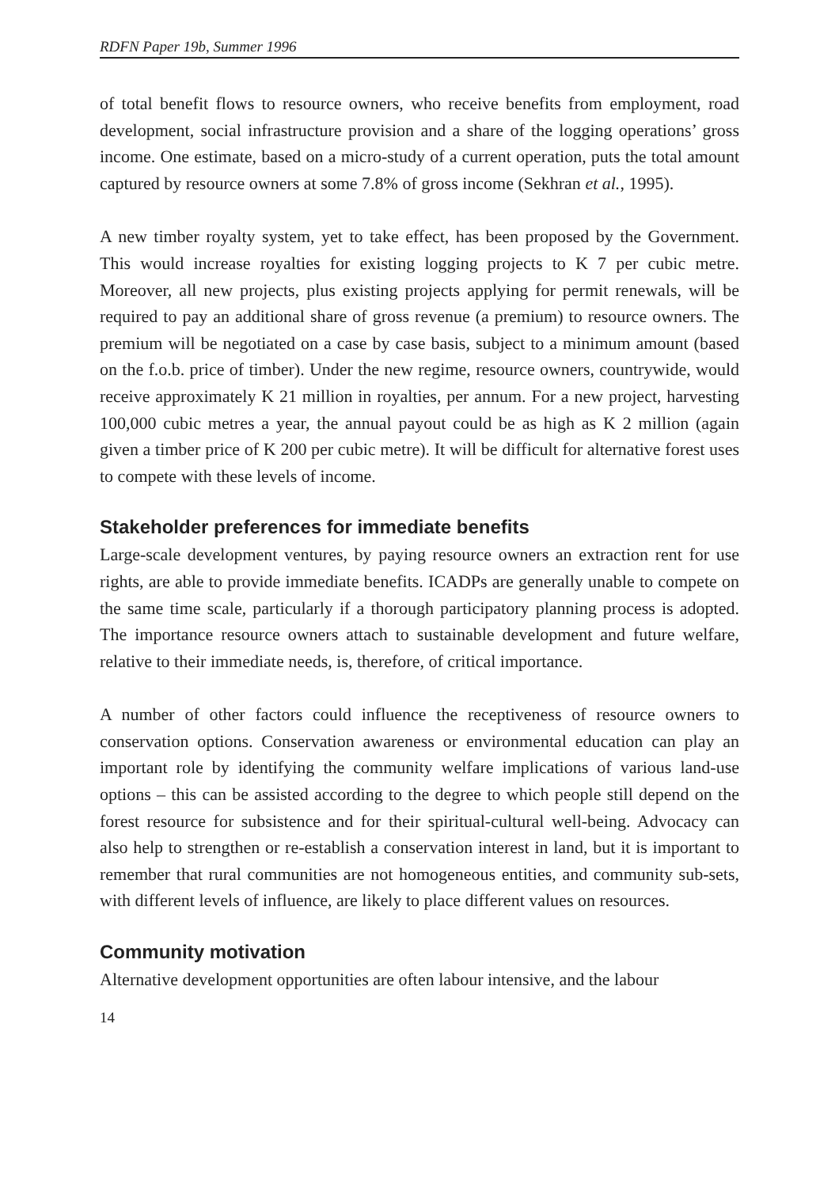RDFN Paper 19b, Summer 1996
of total benefit flows to resource owners, who receive benefits from employment, road development, social infrastructure provision and a share of the logging operations’ gross income. One estimate, based on a micro-study of a current operation, puts the total amount captured by resource owners at some 7.8% of gross income (Sekhran et al., 1995).
A new timber royalty system, yet to take effect, has been proposed by the Government. This would increase royalties for existing logging projects to K 7 per cubic metre. Moreover, all new projects, plus existing projects applying for permit renewals, will be required to pay an additional share of gross revenue (a premium) to resource owners. The premium will be negotiated on a case by case basis, subject to a minimum amount (based on the f.o.b. price of timber). Under the new regime, resource owners, countrywide, would receive approximately K 21 million in royalties, per annum. For a new project, harvesting 100,000 cubic metres a year, the annual payout could be as high as K 2 million (again given a timber price of K 200 per cubic metre). It will be difficult for alternative forest uses to compete with these levels of income.
Stakeholder preferences for immediate benefits
Large-scale development ventures, by paying resource owners an extraction rent for use rights, are able to provide immediate benefits. ICADPs are generally unable to compete on the same time scale, particularly if a thorough participatory planning process is adopted. The importance resource owners attach to sustainable development and future welfare, relative to their immediate needs, is, therefore, of critical importance.
A number of other factors could influence the receptiveness of resource owners to conservation options. Conservation awareness or environmental education can play an important role by identifying the community welfare implications of various land-use options – this can be assisted according to the degree to which people still depend on the forest resource for subsistence and for their spiritual-cultural well-being. Advocacy can also help to strengthen or re-establish a conservation interest in land, but it is important to remember that rural communities are not homogeneous entities, and community sub-sets, with different levels of influence, are likely to place different values on resources.
Community motivation
Alternative development opportunities are often labour intensive, and the labour
14